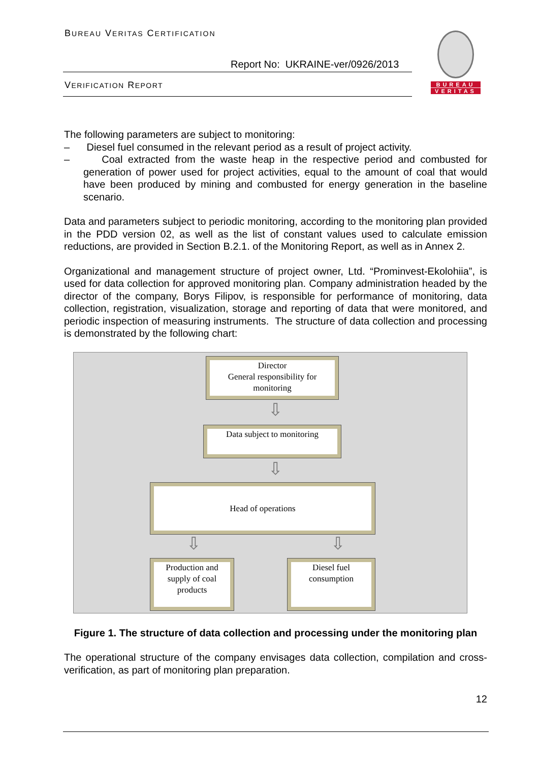BUREAU VERITAS CERTIFICATION
Report No: UKRAINE-ver/0926/2013
VERIFICATION REPORT
BUREAU
VERITAS
The following parameters are subject to monitoring:
– Diesel fuel consumed in the relevant period as a result of project activity.
– Coal extracted from the waste heap in the respective period and combusted for generation of power used for project activities, equal to the amount of coal that would have been produced by mining and combusted for energy generation in the baseline scenario.
Data and parameters subject to periodic monitoring, according to the monitoring plan provided in the PDD version 02, as well as the list of constant values used to calculate emission reductions, are provided in Section B.2.1. of the Monitoring Report, as well as in Annex 2.
Organizational and management structure of project owner, Ltd. “Prominvest-Ekolohiia”, is used for data collection for approved monitoring plan. Company administration headed by the director of the company, Borys Filipov, is responsible for performance of monitoring, data collection, registration, visualization, storage and reporting of data that were monitored, and periodic inspection of measuring instruments. The structure of data collection and processing is demonstrated by the following chart:
Director
General responsibility for
monitoring
⇩
Data subject to monitoring
⇩
Head of operations
⇩ ⇩
Production and
supply of coal
products
Diesel fuel
consumption
Figure 1. The structure of data collection and processing under the monitoring plan
The operational structure of the company envisages data collection, compilation and cross-verification, as part of monitoring plan preparation.
12